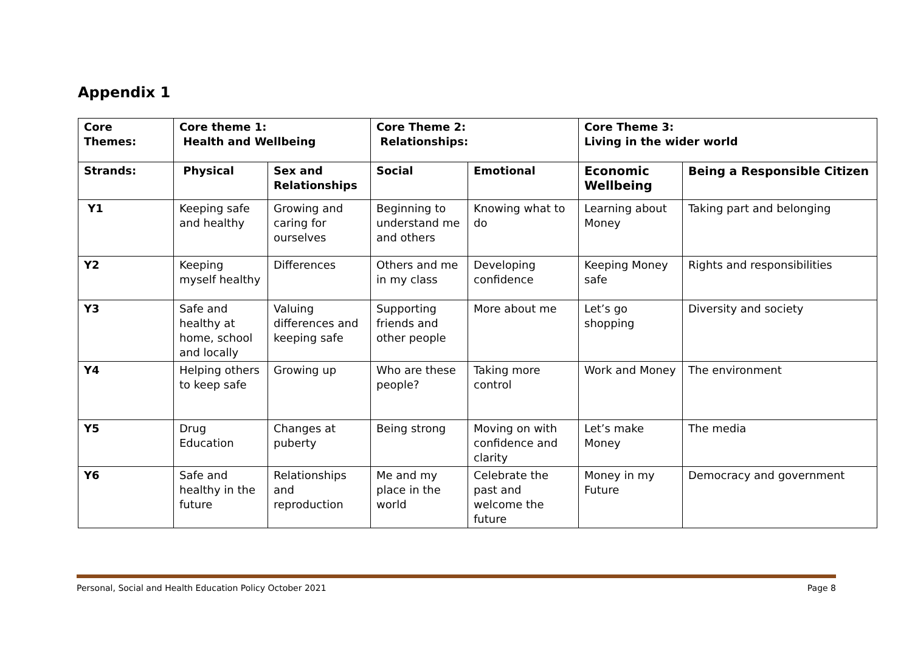Appendix 1
| Core Themes: | Core theme 1: Health and Wellbeing | | Core Theme 2: Relationships: | | Core Theme 3: Living in the wider world | |
| --- | --- | --- | --- | --- | --- | --- |
| Strands: | Physical | Sex and Relationships | Social | Emotional | Economic Wellbeing | Being a Responsible Citizen |
| Y1 | Keeping safe and healthy | Growing and caring for ourselves | Beginning to understand me and others | Knowing what to do | Learning about Money | Taking part and belonging |
| Y2 | Keeping myself healthy | Differences | Others and me in my class | Developing confidence | Keeping Money safe | Rights and responsibilities |
| Y3 | Safe and healthy at home, school and locally | Valuing differences and keeping safe | Supporting friends and other people | More about me | Let’s go shopping | Diversity and society |
| Y4 | Helping others to keep safe | Growing up | Who are these people? | Taking more control | Work and Money | The environment |
| Y5 | Drug Education | Changes at puberty | Being strong | Moving on with confidence and clarity | Let’s make Money | The media |
| Y6 | Safe and healthy in the future | Relationships and reproduction | Me and my place in the world | Celebrate the past and welcome the future | Money in my Future | Democracy and government |
Personal, Social and Health Education Policy October 2021 Page 8